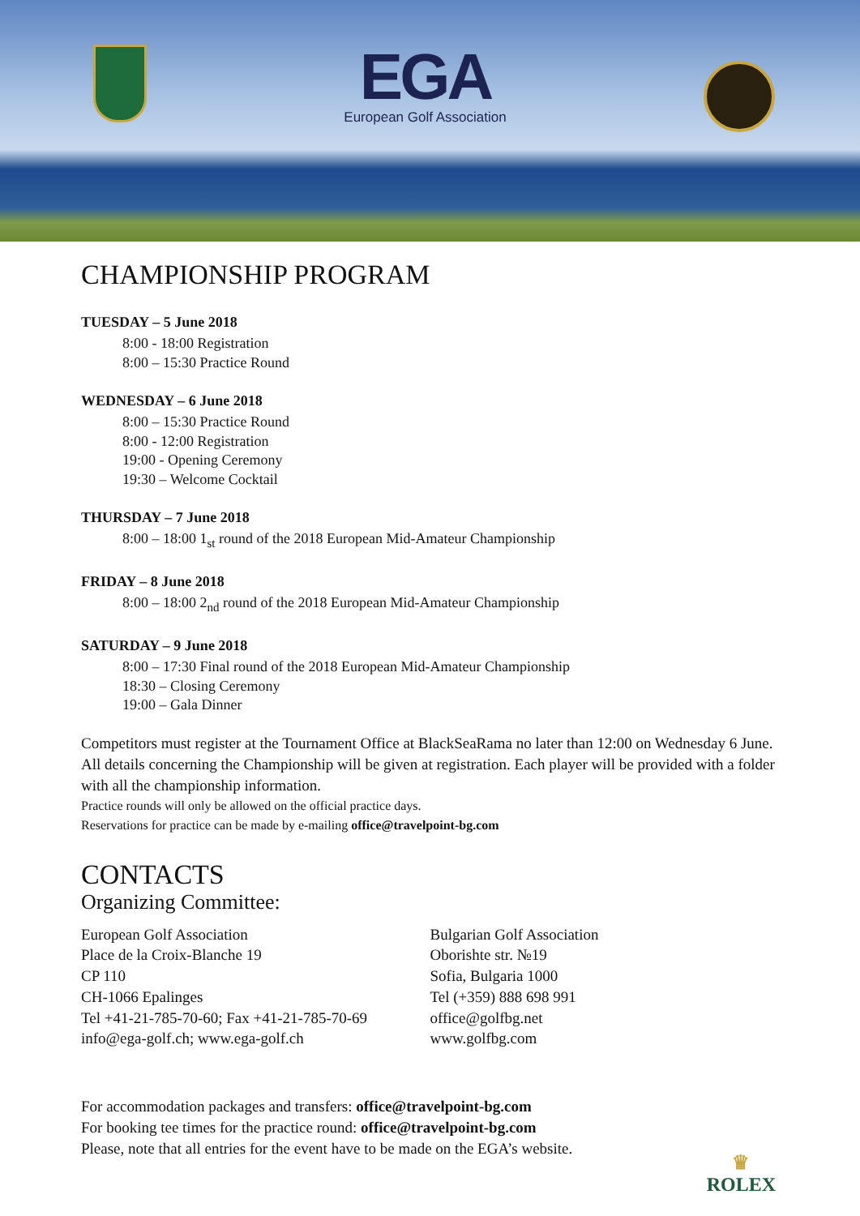EGA
European Golf Association
CHAMPIONSHIP PROGRAM
TUESDAY – 5 June 2018
8:00 - 18:00 Registration
8:00 – 15:30 Practice Round
WEDNESDAY – 6 June 2018
8:00 – 15:30 Practice Round
8:00 - 12:00 Registration
19:00 - Opening Ceremony
19:30 – Welcome Cocktail
THURSDAY – 7 June 2018
8:00 – 18:00 1<sub>st</sub> round of the 2018 European Mid-Amateur Championship
FRIDAY – 8 June 2018
8:00 – 18:00 2<sub>nd</sub> round of the 2018 European Mid-Amateur Championship
SATURDAY – 9 June 2018
8:00 – 17:30 Final round of the 2018 European Mid-Amateur Championship
18:30 – Closing Ceremony
19:00 – Gala Dinner
Competitors must register at the Tournament Office at BlackSeaRama no later than 12:00 on Wednesday 6 June. All details concerning the Championship will be given at registration. Each player will be provided with a folder with all the championship information.
Practice rounds will only be allowed on the official practice days.
Reservations for practice can be made by e-mailing office@travelpoint-bg.com
CONTACTS
Organizing Committee:
European Golf Association
Place de la Croix-Blanche 19
CP 110
CH-1066 Epalinges
Tel +41-21-785-70-60; Fax +41-21-785-70-69
info@ega-golf.ch; www.ega-golf.ch
Bulgarian Golf Association
Oborishte str. №19
Sofia, Bulgaria 1000
Tel (+359) 888 698 991
office@golfbg.net
www.golfbg.com
For accommodation packages and transfers: office@travelpoint-bg.com
For booking tee times for the practice round: office@travelpoint-bg.com
Please, note that all entries for the event have to be made on the EGA’s website.
♛
ROLEX